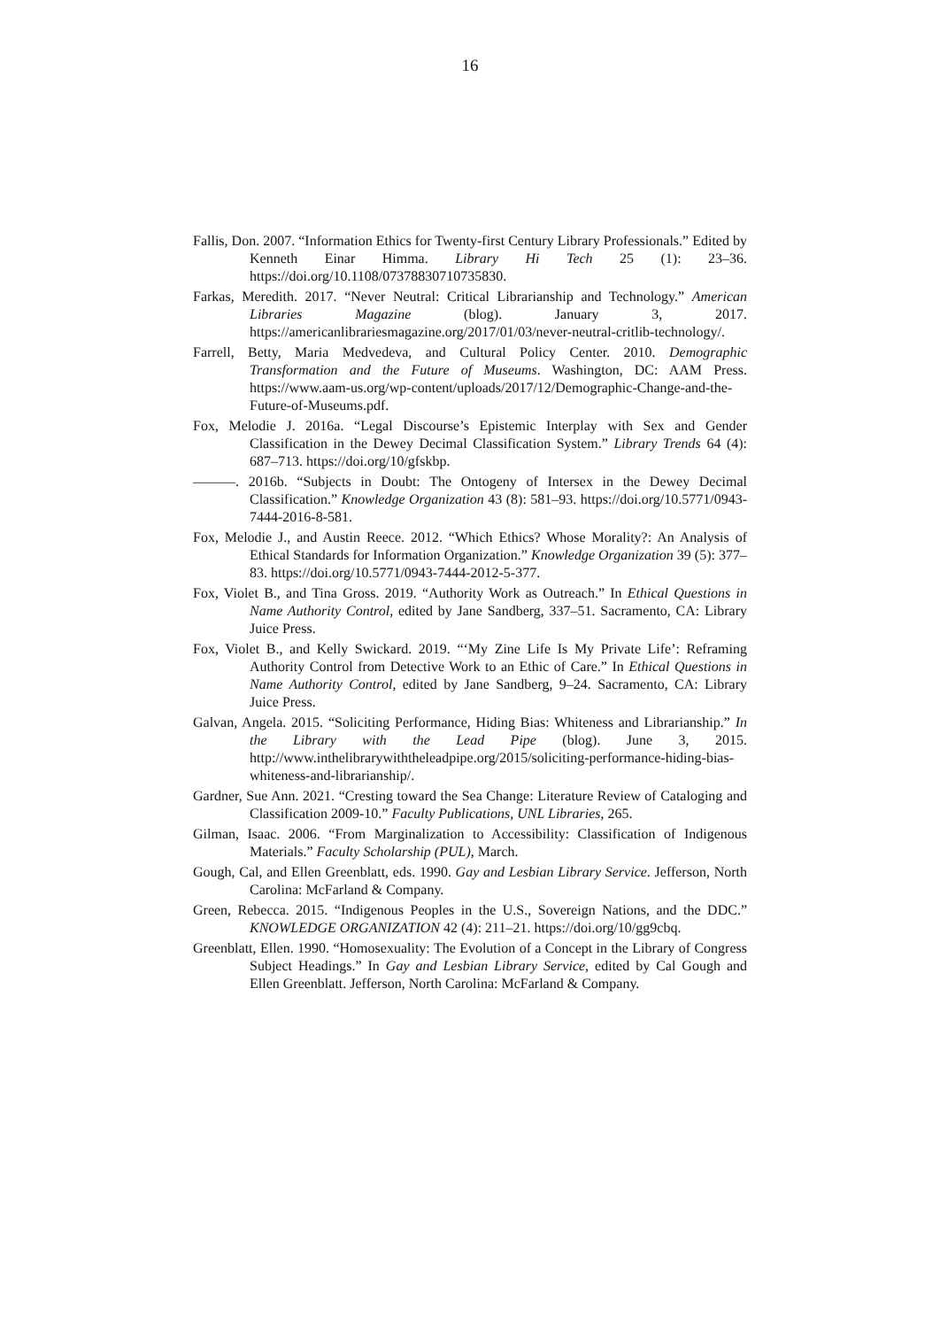16
Fallis, Don. 2007. “Information Ethics for Twenty-first Century Library Professionals.” Edited by Kenneth Einar Himma. Library Hi Tech 25 (1): 23–36. https://doi.org/10.1108/07378830710735830.
Farkas, Meredith. 2017. “Never Neutral: Critical Librarianship and Technology.” American Libraries Magazine (blog). January 3, 2017. https://americanlibrariesmagazine.org/2017/01/03/never-neutral-critlib-technology/.
Farrell, Betty, Maria Medvedeva, and Cultural Policy Center. 2010. Demographic Transformation and the Future of Museums. Washington, DC: AAM Press. https://www.aam-us.org/wp-content/uploads/2017/12/Demographic-Change-and-the-Future-of-Museums.pdf.
Fox, Melodie J. 2016a. “Legal Discourse’s Epistemic Interplay with Sex and Gender Classification in the Dewey Decimal Classification System.” Library Trends 64 (4): 687–713. https://doi.org/10/gfskbp.
———. 2016b. “Subjects in Doubt: The Ontogeny of Intersex in the Dewey Decimal Classification.” Knowledge Organization 43 (8): 581–93. https://doi.org/10.5771/0943-7444-2016-8-581.
Fox, Melodie J., and Austin Reece. 2012. “Which Ethics? Whose Morality?: An Analysis of Ethical Standards for Information Organization.” Knowledge Organization 39 (5): 377–83. https://doi.org/10.5771/0943-7444-2012-5-377.
Fox, Violet B., and Tina Gross. 2019. “Authority Work as Outreach.” In Ethical Questions in Name Authority Control, edited by Jane Sandberg, 337–51. Sacramento, CA: Library Juice Press.
Fox, Violet B., and Kelly Swickard. 2019. “‘My Zine Life Is My Private Life’: Reframing Authority Control from Detective Work to an Ethic of Care.” In Ethical Questions in Name Authority Control, edited by Jane Sandberg, 9–24. Sacramento, CA: Library Juice Press.
Galvan, Angela. 2015. “Soliciting Performance, Hiding Bias: Whiteness and Librarianship.” In the Library with the Lead Pipe (blog). June 3, 2015. http://www.inthelibrarywiththeleadpipe.org/2015/soliciting-performance-hiding-bias-whiteness-and-librarianship/.
Gardner, Sue Ann. 2021. “Cresting toward the Sea Change: Literature Review of Cataloging and Classification 2009-10.” Faculty Publications, UNL Libraries, 265.
Gilman, Isaac. 2006. “From Marginalization to Accessibility: Classification of Indigenous Materials.” Faculty Scholarship (PUL), March.
Gough, Cal, and Ellen Greenblatt, eds. 1990. Gay and Lesbian Library Service. Jefferson, North Carolina: McFarland & Company.
Green, Rebecca. 2015. “Indigenous Peoples in the U.S., Sovereign Nations, and the DDC.” KNOWLEDGE ORGANIZATION 42 (4): 211–21. https://doi.org/10/gg9cbq.
Greenblatt, Ellen. 1990. “Homosexuality: The Evolution of a Concept in the Library of Congress Subject Headings.” In Gay and Lesbian Library Service, edited by Cal Gough and Ellen Greenblatt. Jefferson, North Carolina: McFarland & Company.